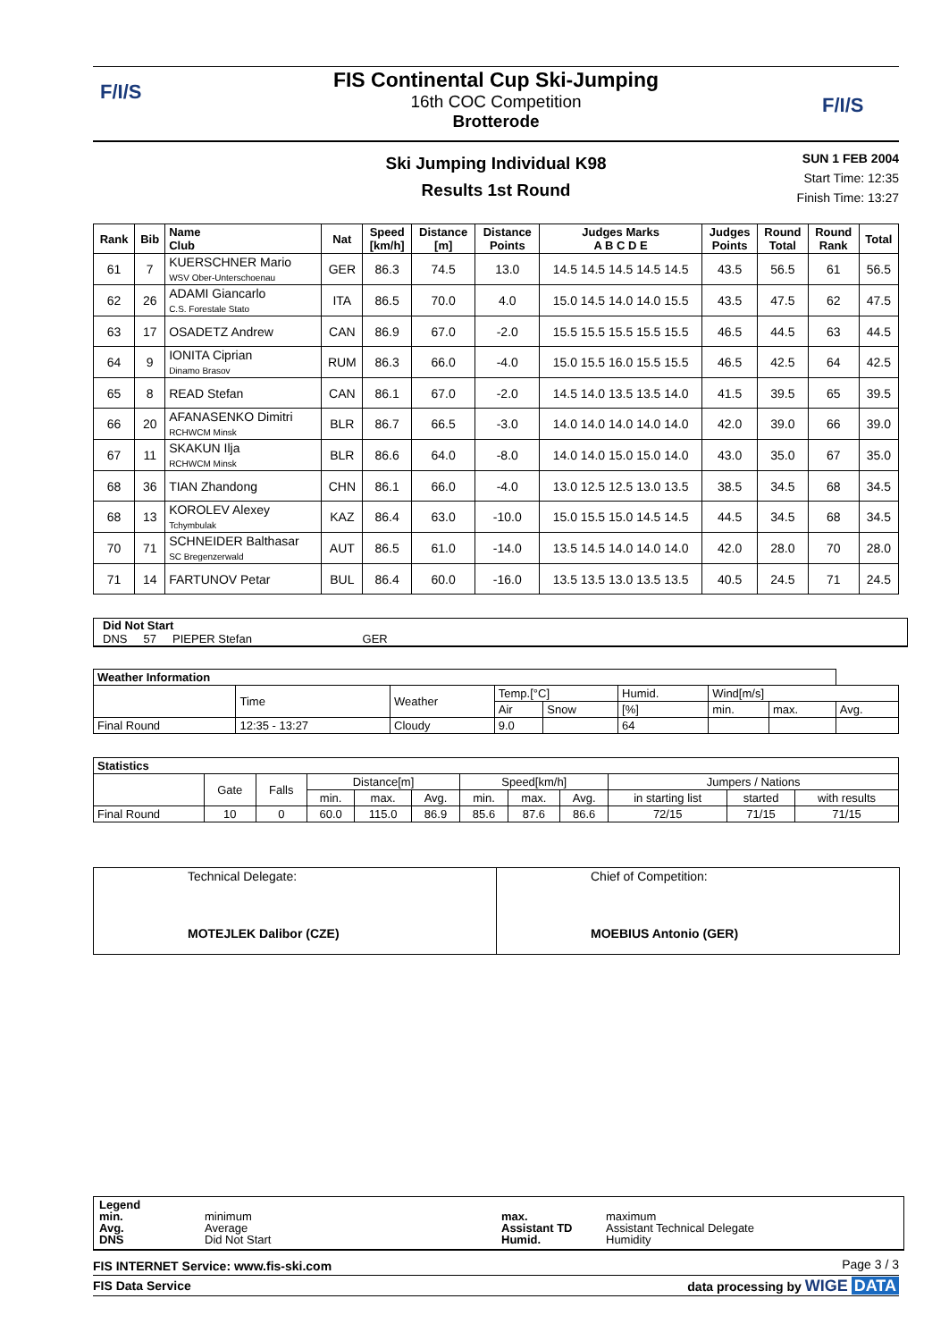F/I/S
F/I/S
FIS Continental Cup Ski-Jumping
16th COC Competition
Brotterode
Ski Jumping Individual K98
Results 1st Round
SUN 1 FEB 2004
Start Time: 12:35
Finish Time: 13:27
| Rank | Bib | Name Club | Nat | Speed [km/h] | Distance [m] | Distance Points | Judges Marks A B C D E | Judges Points | Round Total | Round Rank | Total |
| --- | --- | --- | --- | --- | --- | --- | --- | --- | --- | --- | --- |
| 61 | 7 | KUERSCHNER Mario WSV Ober-Unterschoenau | GER | 86.3 | 74.5 | 13.0 | 14.5 14.5 14.5 14.5 14.5 | 43.5 | 56.5 | 61 | 56.5 |
| 62 | 26 | ADAMI Giancarlo C.S. Forestale Stato | ITA | 86.5 | 70.0 | 4.0 | 15.0 14.5 14.0 14.0 15.5 | 43.5 | 47.5 | 62 | 47.5 |
| 63 | 17 | OSADETZ Andrew | CAN | 86.9 | 67.0 | -2.0 | 15.5 15.5 15.5 15.5 15.5 | 46.5 | 44.5 | 63 | 44.5 |
| 64 | 9 | IONITA Ciprian Dinamo Brasov | RUM | 86.3 | 66.0 | -4.0 | 15.0 15.5 16.0 15.5 15.5 | 46.5 | 42.5 | 64 | 42.5 |
| 65 | 8 | READ Stefan | CAN | 86.1 | 67.0 | -2.0 | 14.5 14.0 13.5 13.5 14.0 | 41.5 | 39.5 | 65 | 39.5 |
| 66 | 20 | AFANASENKO Dimitri RCHWCM Minsk | BLR | 86.7 | 66.5 | -3.0 | 14.0 14.0 14.0 14.0 14.0 | 42.0 | 39.0 | 66 | 39.0 |
| 67 | 11 | SKAKUN Ilja RCHWCM Minsk | BLR | 86.6 | 64.0 | -8.0 | 14.0 14.0 15.0 15.0 14.0 | 43.0 | 35.0 | 67 | 35.0 |
| 68 | 36 | TIAN Zhandong | CHN | 86.1 | 66.0 | -4.0 | 13.0 12.5 12.5 13.0 13.5 | 38.5 | 34.5 | 68 | 34.5 |
| 68 | 13 | KOROLEV Alexey Tchymbulak | KAZ | 86.4 | 63.0 | -10.0 | 15.0 15.5 15.0 14.5 14.5 | 44.5 | 34.5 | 68 | 34.5 |
| 70 | 71 | SCHNEIDER Balthasar SC Bregenzerwald | AUT | 86.5 | 61.0 | -14.0 | 13.5 14.5 14.0 14.0 14.0 | 42.0 | 28.0 | 70 | 28.0 |
| 71 | 14 | FARTUNOV Petar | BUL | 86.4 | 60.0 | -16.0 | 13.5 13.5 13.0 13.5 13.5 | 40.5 | 24.5 | 71 | 24.5 |
Did Not Start
DNS 57 PIEPER Stefan GER
| Weather Information | | | | | | | | |
| --- | --- | --- | --- | --- | --- | --- | --- | --- |
| | Time | Weather | Temp.[°C] | | Humid. | Wind[m/s] | | |
| | | | Air | Snow | [%] | min. | max. | Avg. |
| Final Round | 12:35 - 13:27 | Cloudy | 9.0 | | 64 | | | |
| Statistics | | | | | | | | | | | |
| --- | --- | --- | --- | --- | --- | --- | --- | --- | --- | --- | --- |
| | Gate | Falls | Distance[m] | | | Speed[km/h] | | | Jumpers / Nations | | |
| | | | min. | max. | Avg. | min. | max. | Avg. | in starting list | started | with results |
| Final Round | 10 | 0 | 60.0 | 115.0 | 86.9 | 85.6 | 87.6 | 86.6 | 72/15 | 71/15 | 71/15 |
| Technical Delegate: MOTEJLEK Dalibor (CZE) | Chief of Competition: MOEBIUS Antonio (GER) |
Legend
min.
Avg.
DNS
minimum
Average
Did Not Start
max.
Assistant TD
Humid.
maximum
Assistant Technical Delegate
Humidity
FIS INTERNET Service: www.fis-ski.com
Page 3 / 3
FIS Data Service data processing by WIGE DATA